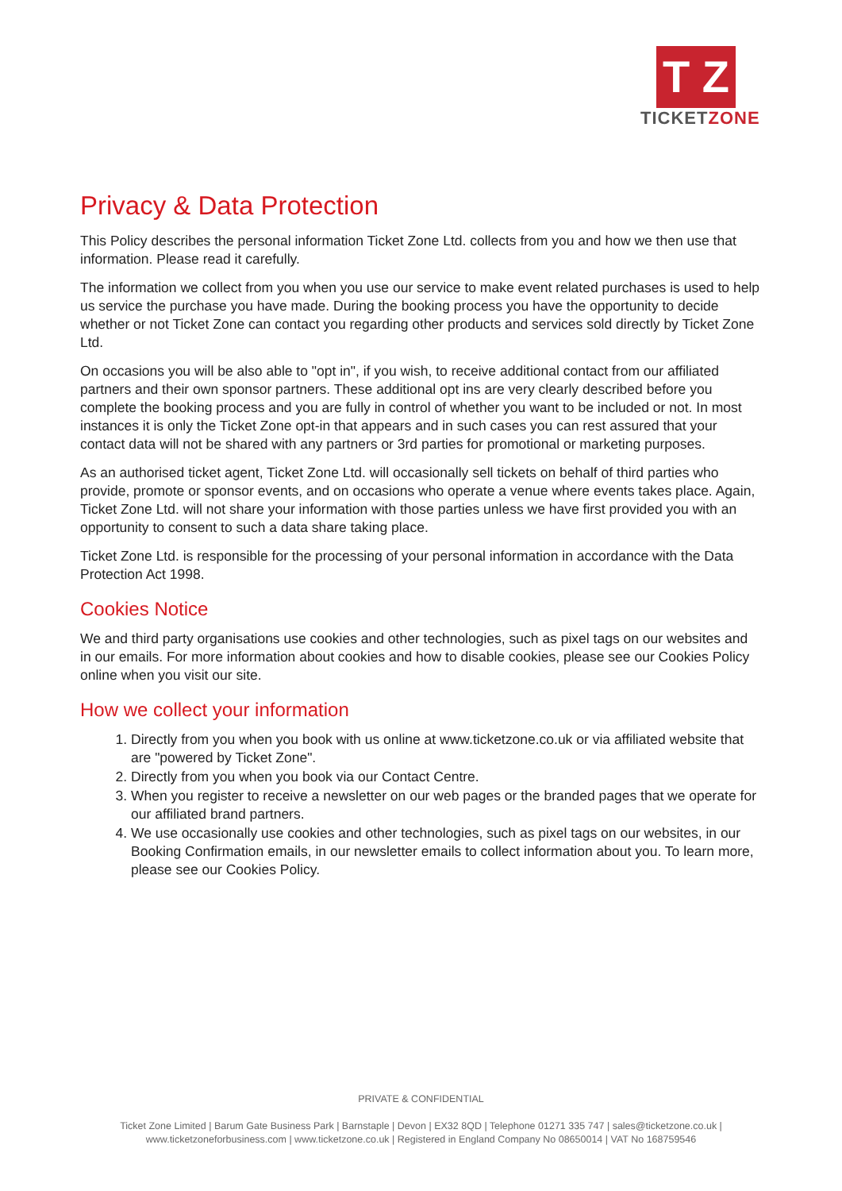T Z
TICKETZONE
Privacy & Data Protection
This Policy describes the personal information Ticket Zone Ltd. collects from you and how we then use that information. Please read it carefully.
The information we collect from you when you use our service to make event related purchases is used to help us service the purchase you have made. During the booking process you have the opportunity to decide whether or not Ticket Zone can contact you regarding other products and services sold directly by Ticket Zone Ltd.
On occasions you will be also able to "opt in", if you wish, to receive additional contact from our affiliated partners and their own sponsor partners. These additional opt ins are very clearly described before you complete the booking process and you are fully in control of whether you want to be included or not. In most instances it is only the Ticket Zone opt-in that appears and in such cases you can rest assured that your contact data will not be shared with any partners or 3rd parties for promotional or marketing purposes.
As an authorised ticket agent, Ticket Zone Ltd. will occasionally sell tickets on behalf of third parties who provide, promote or sponsor events, and on occasions who operate a venue where events takes place. Again, Ticket Zone Ltd. will not share your information with those parties unless we have first provided you with an opportunity to consent to such a data share taking place.
Ticket Zone Ltd. is responsible for the processing of your personal information in accordance with the Data Protection Act 1998.
Cookies Notice
We and third party organisations use cookies and other technologies, such as pixel tags on our websites and in our emails. For more information about cookies and how to disable cookies, please see our Cookies Policy online when you visit our site.
How we collect your information
1. Directly from you when you book with us online at www.ticketzone.co.uk or via affiliated website that are "powered by Ticket Zone".
2. Directly from you when you book via our Contact Centre.
3. When you register to receive a newsletter on our web pages or the branded pages that we operate for our affiliated brand partners.
4. We use occasionally use cookies and other technologies, such as pixel tags on our websites, in our Booking Confirmation emails, in our newsletter emails to collect information about you. To learn more, please see our Cookies Policy.
PRIVATE & CONFIDENTIAL
Ticket Zone Limited | Barum Gate Business Park | Barnstaple | Devon | EX32 8QD | Telephone 01271 335 747 | sales@ticketzone.co.uk |
www.ticketzoneforbusiness.com | www.ticketzone.co.uk | Registered in England Company No 08650014 | VAT No 168759546